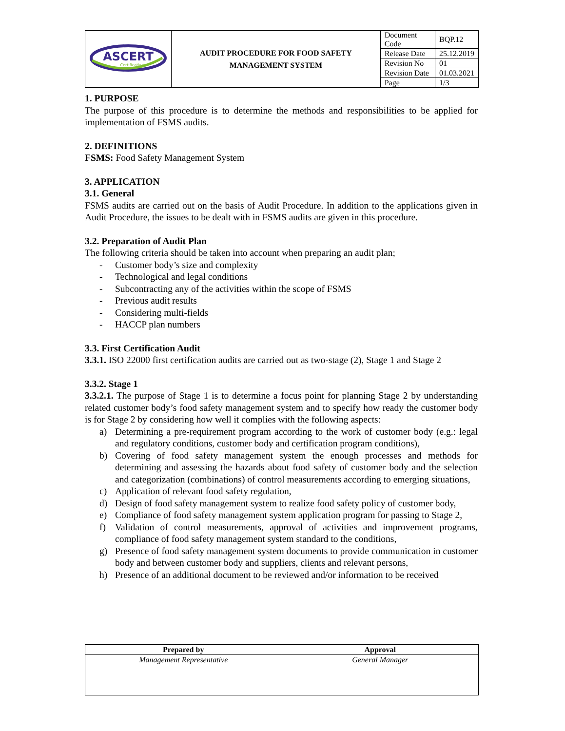| ASCERT Certification | AUDIT PROCEDURE FOR FOOD SAFETY MANAGEMENT SYSTEM | Document Code | BQP.12 |
| | | Release Date | 25.12.2019 |
| | | Revision No | 01 |
| | | Revision Date | 01.03.2021 |
| | | Page | 1/3 |
1. PURPOSE
The purpose of this procedure is to determine the methods and responsibilities to be applied for implementation of FSMS audits.
2. DEFINITIONS
FSMS: Food Safety Management System
3. APPLICATION
3.1. General
FSMS audits are carried out on the basis of Audit Procedure. In addition to the applications given in Audit Procedure, the issues to be dealt with in FSMS audits are given in this procedure.
3.2. Preparation of Audit Plan
The following criteria should be taken into account when preparing an audit plan;
- Customer body’s size and complexity
- Technological and legal conditions
- Subcontracting any of the activities within the scope of FSMS
- Previous audit results
- Considering multi-fields
- HACCP plan numbers
3.3. First Certification Audit
3.3.1. ISO 22000 first certification audits are carried out as two-stage (2), Stage 1 and Stage 2
3.3.2. Stage 1
3.3.2.1. The purpose of Stage 1 is to determine a focus point for planning Stage 2 by understanding related customer body’s food safety management system and to specify how ready the customer body is for Stage 2 by considering how well it complies with the following aspects:
a) Determining a pre-requirement program according to the work of customer body (e.g.: legal and regulatory conditions, customer body and certification program conditions),
b) Covering of food safety management system the enough processes and methods for determining and assessing the hazards about food safety of customer body and the selection and categorization (combinations) of control measurements according to emerging situations,
c) Application of relevant food safety regulation,
d) Design of food safety management system to realize food safety policy of customer body,
e) Compliance of food safety management system application program for passing to Stage 2,
f) Validation of control measurements, approval of activities and improvement programs, compliance of food safety management system standard to the conditions,
g) Presence of food safety management system documents to provide communication in customer body and between customer body and suppliers, clients and relevant persons,
h) Presence of an additional document to be reviewed and/or information to be received
| Prepared by | Approval |
| Management Representative | General Manager |